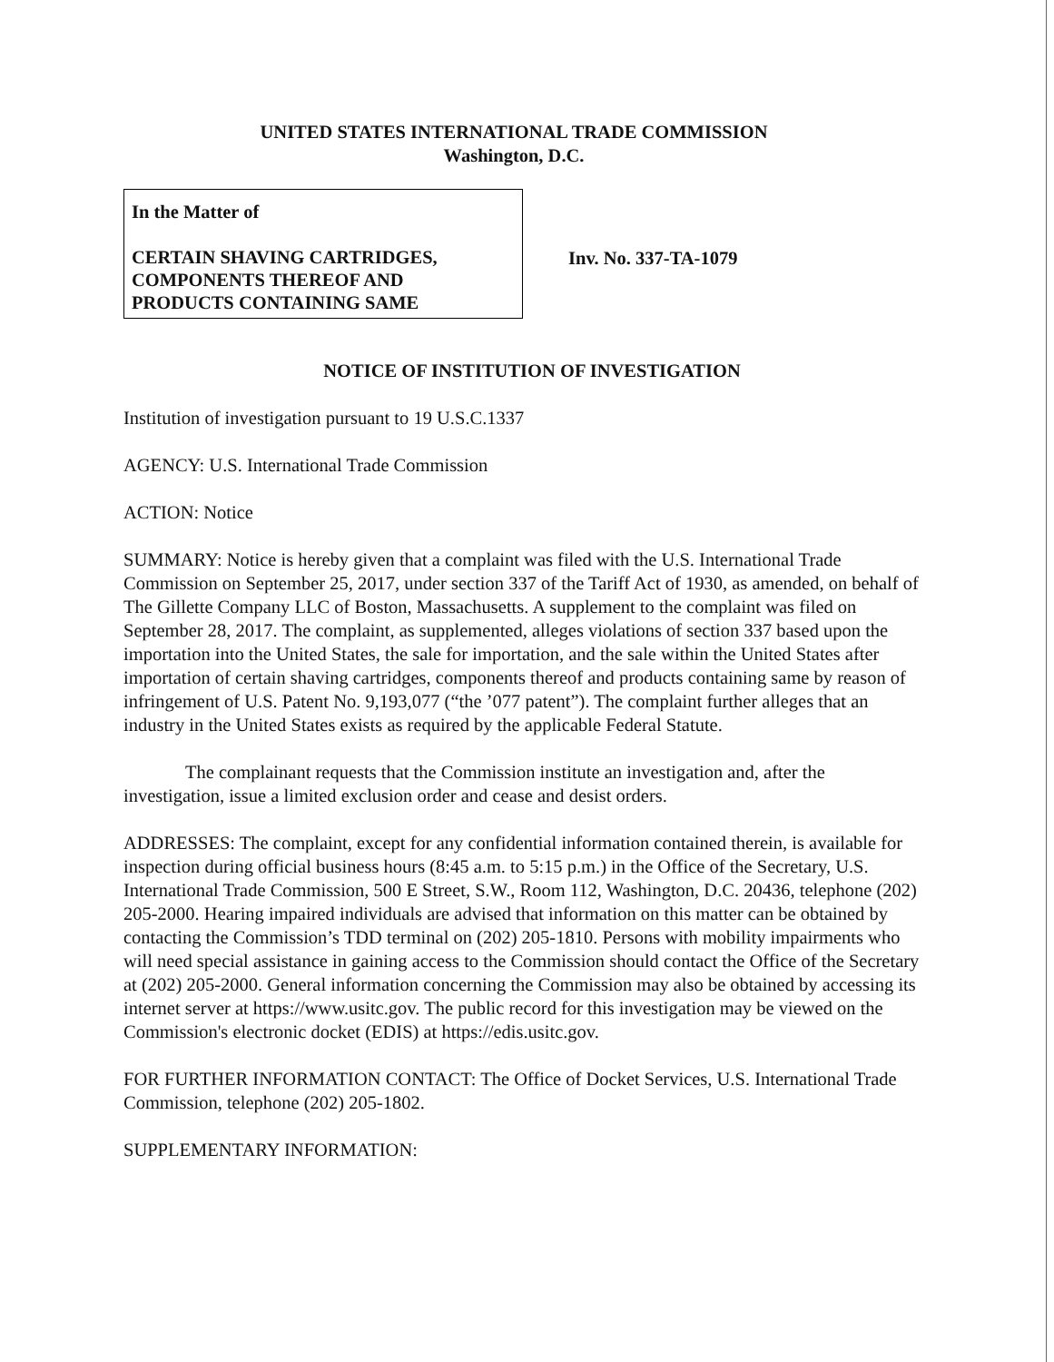UNITED STATES INTERNATIONAL TRADE COMMISSION
Washington, D.C.
In the Matter of
CERTAIN SHAVING CARTRIDGES,
COMPONENTS THEREOF AND
PRODUCTS CONTAINING SAME
Inv. No. 337-TA-1079
NOTICE OF INSTITUTION OF INVESTIGATION
Institution of investigation pursuant to 19 U.S.C.1337
AGENCY: U.S. International Trade Commission
ACTION: Notice
SUMMARY: Notice is hereby given that a complaint was filed with the U.S. International Trade Commission on September 25, 2017, under section 337 of the Tariff Act of 1930, as amended, on behalf of The Gillette Company LLC of Boston, Massachusetts. A supplement to the complaint was filed on September 28, 2017. The complaint, as supplemented, alleges violations of section 337 based upon the importation into the United States, the sale for importation, and the sale within the United States after importation of certain shaving cartridges, components thereof and products containing same by reason of infringement of U.S. Patent No. 9,193,077 (“the ’077 patent”). The complaint further alleges that an industry in the United States exists as required by the applicable Federal Statute.
The complainant requests that the Commission institute an investigation and, after the investigation, issue a limited exclusion order and cease and desist orders.
ADDRESSES: The complaint, except for any confidential information contained therein, is available for inspection during official business hours (8:45 a.m. to 5:15 p.m.) in the Office of the Secretary, U.S. International Trade Commission, 500 E Street, S.W., Room 112, Washington, D.C. 20436, telephone (202) 205-2000. Hearing impaired individuals are advised that information on this matter can be obtained by contacting the Commission’s TDD terminal on (202) 205-1810. Persons with mobility impairments who will need special assistance in gaining access to the Commission should contact the Office of the Secretary at (202) 205-2000. General information concerning the Commission may also be obtained by accessing its internet server at https://www.usitc.gov. The public record for this investigation may be viewed on the Commission's electronic docket (EDIS) at https://edis.usitc.gov.
FOR FURTHER INFORMATION CONTACT: The Office of Docket Services, U.S. International Trade Commission, telephone (202) 205-1802.
SUPPLEMENTARY INFORMATION: